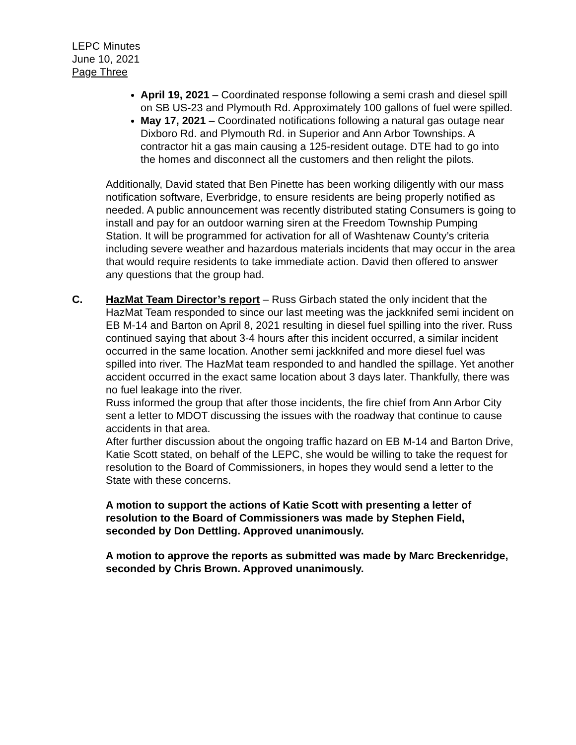LEPC Minutes
June 10, 2021
Page Three
April 19, 2021 – Coordinated response following a semi crash and diesel spill on SB US-23 and Plymouth Rd. Approximately 100 gallons of fuel were spilled.
May 17, 2021 – Coordinated notifications following a natural gas outage near Dixboro Rd. and Plymouth Rd. in Superior and Ann Arbor Townships. A contractor hit a gas main causing a 125-resident outage. DTE had to go into the homes and disconnect all the customers and then relight the pilots.
Additionally, David stated that Ben Pinette has been working diligently with our mass notification software, Everbridge, to ensure residents are being properly notified as needed. A public announcement was recently distributed stating Consumers is going to install and pay for an outdoor warning siren at the Freedom Township Pumping Station. It will be programmed for activation for all of Washtenaw County’s criteria including severe weather and hazardous materials incidents that may occur in the area that would require residents to take immediate action. David then offered to answer any questions that the group had.
C. HazMat Team Director’s report – Russ Girbach stated the only incident that the HazMat Team responded to since our last meeting was the jackknifed semi incident on EB M-14 and Barton on April 8, 2021 resulting in diesel fuel spilling into the river. Russ continued saying that about 3-4 hours after this incident occurred, a similar incident occurred in the same location. Another semi jackknifed and more diesel fuel was spilled into river. The HazMat team responded to and handled the spillage. Yet another accident occurred in the exact same location about 3 days later. Thankfully, there was no fuel leakage into the river.
Russ informed the group that after those incidents, the fire chief from Ann Arbor City sent a letter to MDOT discussing the issues with the roadway that continue to cause accidents in that area.
After further discussion about the ongoing traffic hazard on EB M-14 and Barton Drive, Katie Scott stated, on behalf of the LEPC, she would be willing to take the request for resolution to the Board of Commissioners, in hopes they would send a letter to the State with these concerns.
A motion to support the actions of Katie Scott with presenting a letter of resolution to the Board of Commissioners was made by Stephen Field, seconded by Don Dettling. Approved unanimously.
A motion to approve the reports as submitted was made by Marc Breckenridge, seconded by Chris Brown. Approved unanimously.